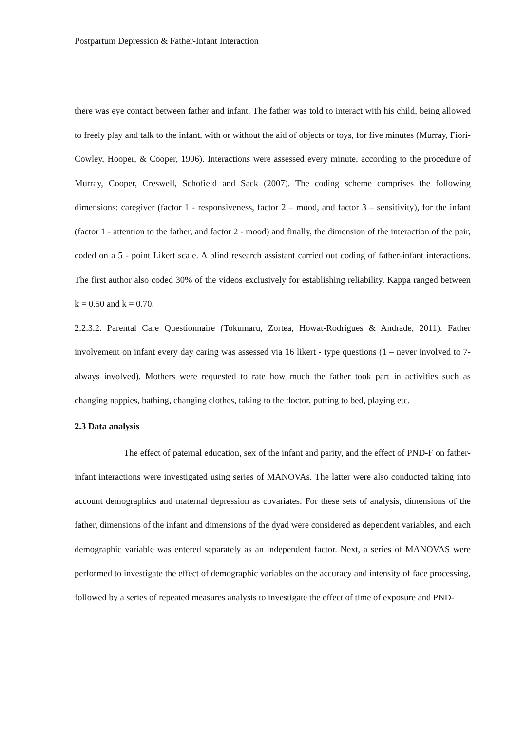Postpartum Depression & Father-Infant Interaction
there was eye contact between father and infant. The father was told to interact with his child, being allowed to freely play and talk to the infant, with or without the aid of objects or toys, for five minutes (Murray, Fiori-Cowley, Hooper, & Cooper, 1996). Interactions were assessed every minute, according to the procedure of Murray, Cooper, Creswell, Schofield and Sack (2007). The coding scheme comprises the following dimensions: caregiver (factor 1 - responsiveness, factor 2 – mood, and factor 3 – sensitivity), for the infant (factor 1 - attention to the father, and factor 2 - mood) and finally, the dimension of the interaction of the pair, coded on a 5 - point Likert scale. A blind research assistant carried out coding of father-infant interactions. The first author also coded 30% of the videos exclusively for establishing reliability. Kappa ranged between k = 0.50 and k = 0.70.
2.2.3.2. Parental Care Questionnaire (Tokumaru, Zortea, Howat-Rodrigues & Andrade, 2011). Father involvement on infant every day caring was assessed via 16 likert - type questions (1 – never involved to 7- always involved). Mothers were requested to rate how much the father took part in activities such as changing nappies, bathing, changing clothes, taking to the doctor, putting to bed, playing etc.
2.3 Data analysis
The effect of paternal education, sex of the infant and parity, and the effect of PND-F on father-infant interactions were investigated using series of MANOVAs. The latter were also conducted taking into account demographics and maternal depression as covariates. For these sets of analysis, dimensions of the father, dimensions of the infant and dimensions of the dyad were considered as dependent variables, and each demographic variable was entered separately as an independent factor. Next, a series of MANOVAS were performed to investigate the effect of demographic variables on the accuracy and intensity of face processing, followed by a series of repeated measures analysis to investigate the effect of time of exposure and PND-